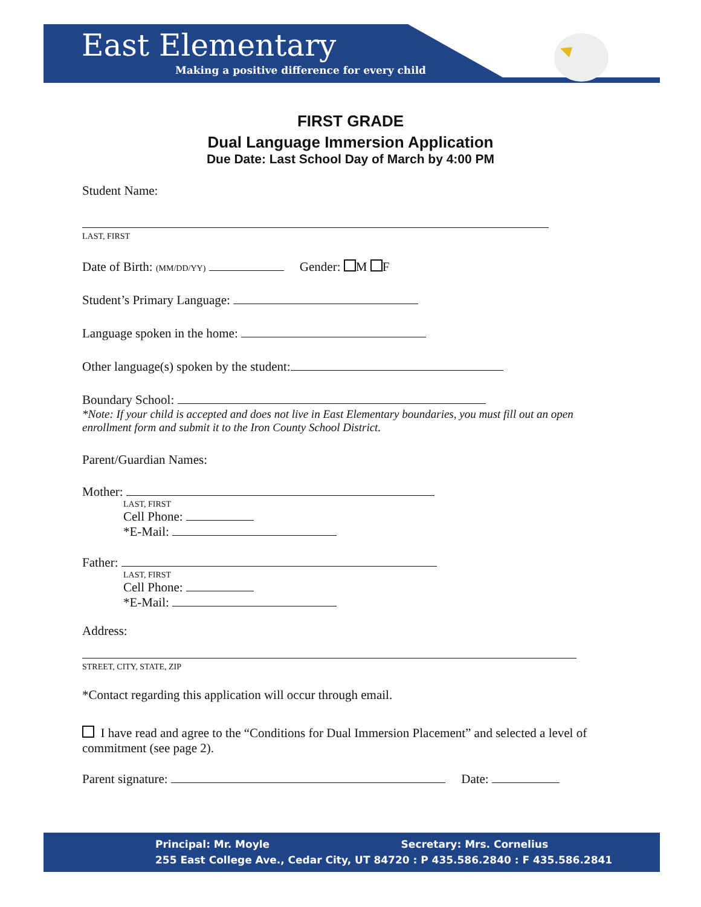East Elementary
Making a positive difference for every child
FIRST GRADE
Dual Language Immersion Application
Due Date: Last School Day of March by 4:00 PM
Student Name:
LAST, FIRST
Date of Birth: (MM/DD/YY) Gender: M F
Student’s Primary Language:
Language spoken in the home:
Other language(s) spoken by the student:
Boundary School:
*Note: If your child is accepted and does not live in East Elementary boundaries, you must fill out an open enrollment form and submit it to the Iron County School District.
Parent/Guardian Names:
Mother:
LAST, FIRST
Cell Phone:
*E-Mail:
Father:
LAST, FIRST
Cell Phone:
*E-Mail:
Address:
STREET, CITY, STATE, ZIP
*Contact regarding this application will occur through email.
I have read and agree to the “Conditions for Dual Immersion Placement” and selected a level of commitment (see page 2).
Parent signature: Date:
Principal: Mr. Moyle Secretary: Mrs. Cornelius
255 East College Ave., Cedar City, UT 84720 : P 435.586.2840 : F 435.586.2841